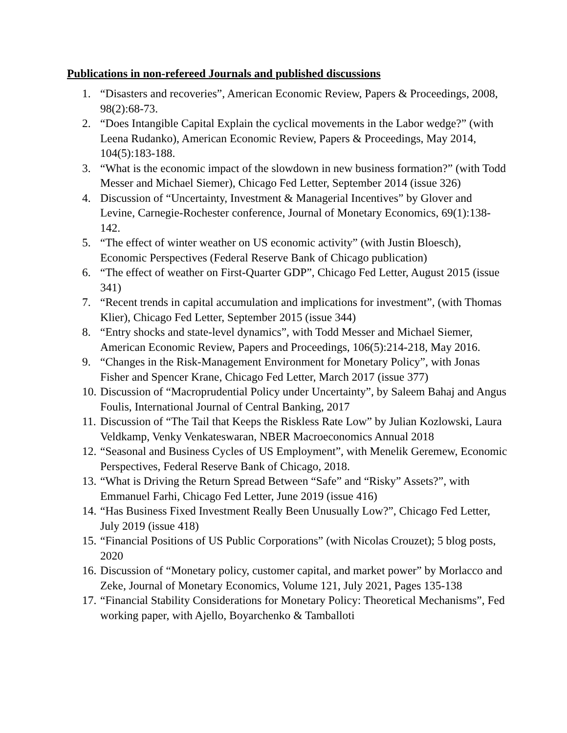Publications in non-refereed Journals and published discussions
1. “Disasters and recoveries”, American Economic Review, Papers & Proceedings, 2008, 98(2):68-73.
2. “Does Intangible Capital Explain the cyclical movements in the Labor wedge?” (with Leena Rudanko), American Economic Review, Papers & Proceedings, May 2014, 104(5):183-188.
3. “What is the economic impact of the slowdown in new business formation?” (with Todd Messer and Michael Siemer), Chicago Fed Letter, September 2014 (issue 326)
4. Discussion of “Uncertainty, Investment & Managerial Incentives” by Glover and Levine, Carnegie-Rochester conference, Journal of Monetary Economics, 69(1):138-142.
5. “The effect of winter weather on US economic activity” (with Justin Bloesch), Economic Perspectives (Federal Reserve Bank of Chicago publication)
6. “The effect of weather on First-Quarter GDP”, Chicago Fed Letter, August 2015 (issue 341)
7. “Recent trends in capital accumulation and implications for investment”, (with Thomas Klier), Chicago Fed Letter, September 2015 (issue 344)
8. “Entry shocks and state-level dynamics”, with Todd Messer and Michael Siemer, American Economic Review, Papers and Proceedings, 106(5):214-218, May 2016.
9. “Changes in the Risk-Management Environment for Monetary Policy”, with Jonas Fisher and Spencer Krane, Chicago Fed Letter, March 2017 (issue 377)
10. Discussion of “Macroprudential Policy under Uncertainty”, by Saleem Bahaj and Angus Foulis, International Journal of Central Banking, 2017
11. Discussion of “The Tail that Keeps the Riskless Rate Low” by Julian Kozlowski, Laura Veldkamp, Venky Venkateswaran, NBER Macroeconomics Annual 2018
12. “Seasonal and Business Cycles of US Employment”, with Menelik Geremew, Economic Perspectives, Federal Reserve Bank of Chicago, 2018.
13. “What is Driving the Return Spread Between “Safe” and “Risky” Assets?”, with Emmanuel Farhi, Chicago Fed Letter, June 2019 (issue 416)
14. “Has Business Fixed Investment Really Been Unusually Low?”, Chicago Fed Letter, July 2019 (issue 418)
15. “Financial Positions of US Public Corporations” (with Nicolas Crouzet); 5 blog posts, 2020
16. Discussion of “Monetary policy, customer capital, and market power” by Morlacco and Zeke, Journal of Monetary Economics, Volume 121, July 2021, Pages 135-138
17. “Financial Stability Considerations for Monetary Policy: Theoretical Mechanisms”, Fed working paper, with Ajello, Boyarchenko & Tamballoti